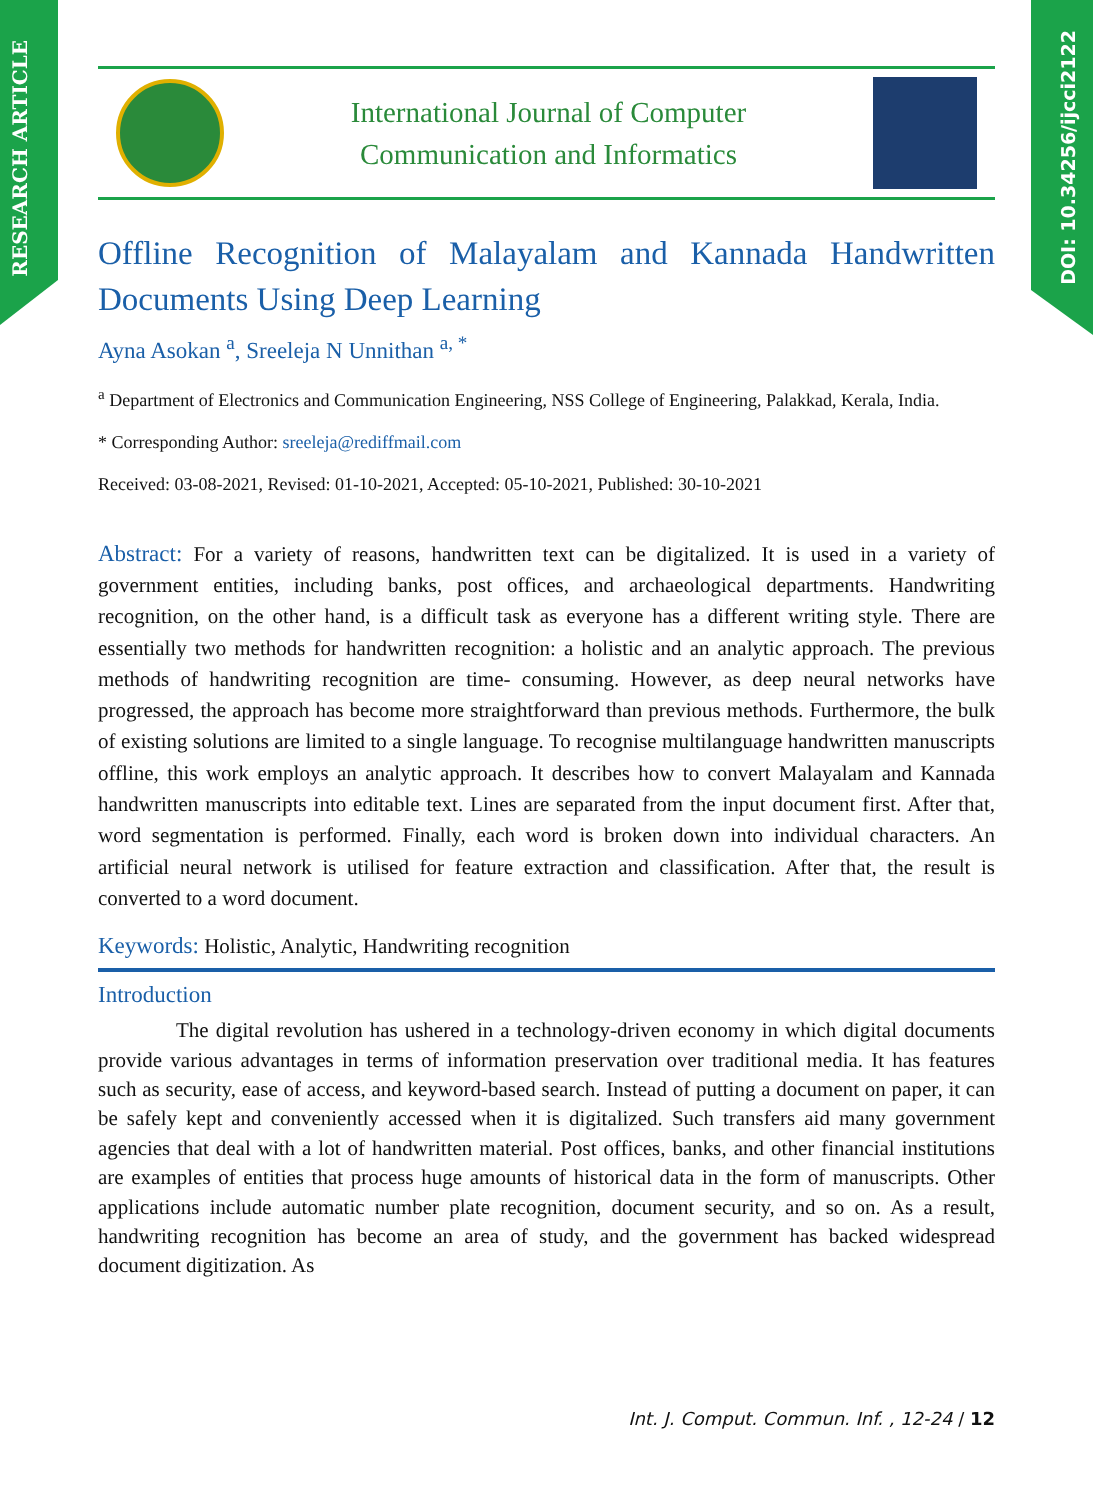RESEARCH ARTICLE
DOI: 10.34256/ijcci2122
International Journal of Computer
Communication and Informatics
Offline Recognition of Malayalam and Kannada Handwritten Documents Using Deep Learning
Ayna Asokan <sup>a</sup>, Sreeleja N Unnithan <sup>a, *</sup>
<sup>a</sup> Department of Electronics and Communication Engineering, NSS College of Engineering, Palakkad, Kerala, India.
* Corresponding Author: sreeleja@rediffmail.com
Received: 03-08-2021, Revised: 01-10-2021, Accepted: 05-10-2021, Published: 30-10-2021
Abstract: For a variety of reasons, handwritten text can be digitalized. It is used in a variety of government entities, including banks, post offices, and archaeological departments. Handwriting recognition, on the other hand, is a difficult task as everyone has a different writing style. There are essentially two methods for handwritten recognition: a holistic and an analytic approach. The previous methods of handwriting recognition are time- consuming. However, as deep neural networks have progressed, the approach has become more straightforward than previous methods. Furthermore, the bulk of existing solutions are limited to a single language. To recognise multilanguage handwritten manuscripts offline, this work employs an analytic approach. It describes how to convert Malayalam and Kannada handwritten manuscripts into editable text. Lines are separated from the input document first. After that, word segmentation is performed. Finally, each word is broken down into individual characters. An artificial neural network is utilised for feature extraction and classification. After that, the result is converted to a word document.
Keywords: Holistic, Analytic, Handwriting recognition
Introduction
The digital revolution has ushered in a technology-driven economy in which digital documents provide various advantages in terms of information preservation over traditional media. It has features such as security, ease of access, and keyword-based search. Instead of putting a document on paper, it can be safely kept and conveniently accessed when it is digitalized. Such transfers aid many government agencies that deal with a lot of handwritten material. Post offices, banks, and other financial institutions are examples of entities that process huge amounts of historical data in the form of manuscripts. Other applications include automatic number plate recognition, document security, and so on. As a result, handwriting recognition has become an area of study, and the government has backed widespread document digitization. As
Int. J. Comput. Commun. Inf. , 12-24 / 12